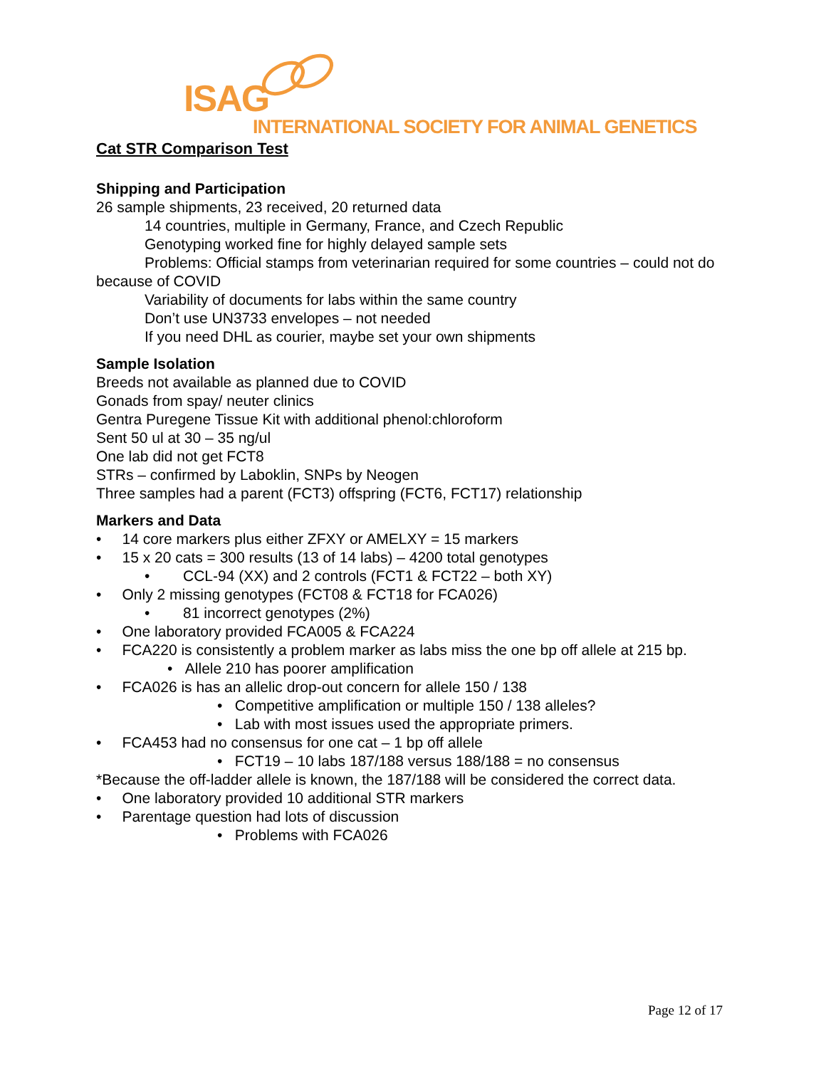ISAG
INTERNATIONAL SOCIETY FOR ANIMAL GENETICS
Cat STR Comparison Test
Shipping and Participation
26 sample shipments, 23 received, 20 returned data
14 countries, multiple in Germany, France, and Czech Republic
Genotyping worked fine for highly delayed sample sets
Problems: Official stamps from veterinarian required for some countries – could not do because of COVID
Variability of documents for labs within the same country
Don’t use UN3733 envelopes – not needed
If you need DHL as courier, maybe set your own shipments
Sample Isolation
Breeds not available as planned due to COVID
Gonads from spay/ neuter clinics
Gentra Puregene Tissue Kit with additional phenol:chloroform
Sent 50 ul at 30 – 35 ng/ul
One lab did not get FCT8
STRs – confirmed by Laboklin, SNPs by Neogen
Three samples had a parent (FCT3) offspring (FCT6, FCT17) relationship
Markers and Data
• 14 core markers plus either ZFXY or AMELXY = 15 markers
• 15 x 20 cats = 300 results (13 of 14 labs) – 4200 total genotypes
• CCL-94 (XX) and 2 controls (FCT1 & FCT22 – both XY)
• Only 2 missing genotypes (FCT08 & FCT18 for FCA026)
• 81 incorrect genotypes (2%)
• One laboratory provided FCA005 & FCA224
• FCA220 is consistently a problem marker as labs miss the one bp off allele at 215 bp.
• Allele 210 has poorer amplification
• FCA026 is has an allelic drop-out concern for allele 150 / 138
• Competitive amplification or multiple 150 / 138 alleles?
• Lab with most issues used the appropriate primers.
• FCA453 had no consensus for one cat – 1 bp off allele
• FCT19 – 10 labs 187/188 versus 188/188 = no consensus
*Because the off-ladder allele is known, the 187/188 will be considered the correct data.
• One laboratory provided 10 additional STR markers
• Parentage question had lots of discussion
• Problems with FCA026
Page 12 of 17